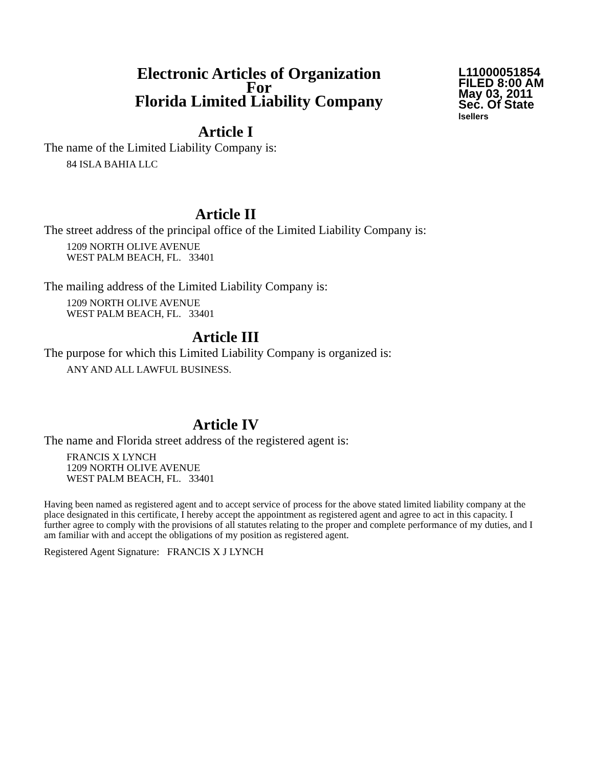Electronic Articles of Organization
For
Florida Limited Liability Company
L11000051854
FILED 8:00 AM
May 03, 2011
Sec. Of State
lsellers
Article I
The name of the Limited Liability Company is:
84 ISLA BAHIA LLC
Article II
The street address of the principal office of the Limited Liability Company is:
1209 NORTH OLIVE AVENUE
WEST PALM BEACH, FL. 33401
The mailing address of the Limited Liability Company is:
1209 NORTH OLIVE AVENUE
WEST PALM BEACH, FL. 33401
Article III
The purpose for which this Limited Liability Company is organized is:
ANY AND ALL LAWFUL BUSINESS.
Article IV
The name and Florida street address of the registered agent is:
FRANCIS X LYNCH
1209 NORTH OLIVE AVENUE
WEST PALM BEACH, FL. 33401
Having been named as registered agent and to accept service of process for the above stated limited liability company at the place designated in this certificate, I hereby accept the appointment as registered agent and agree to act in this capacity. I further agree to comply with the provisions of all statutes relating to the proper and complete performance of my duties, and I am familiar with and accept the obligations of my position as registered agent.
Registered Agent Signature: FRANCIS X J LYNCH